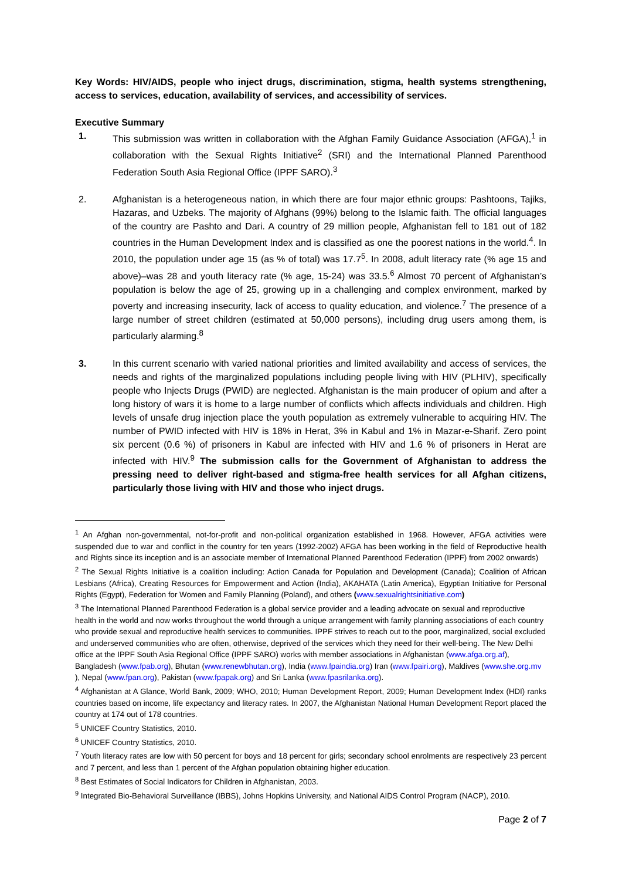Key Words: HIV/AIDS, people who inject drugs, discrimination, stigma, health systems strengthening, access to services, education, availability of services, and accessibility of services.
Executive Summary
1. This submission was written in collaboration with the Afghan Family Guidance Association (AFGA),<sup>1</sup> in collaboration with the Sexual Rights Initiative<sup>2</sup> (SRI) and the International Planned Parenthood Federation South Asia Regional Office (IPPF SARO).<sup>3</sup>
2. Afghanistan is a heterogeneous nation, in which there are four major ethnic groups: Pashtoons, Tajiks, Hazaras, and Uzbeks. The majority of Afghans (99%) belong to the Islamic faith. The official languages of the country are Pashto and Dari. A country of 29 million people, Afghanistan fell to 181 out of 182 countries in the Human Development Index and is classified as one the poorest nations in the world.<sup>4</sup>. In 2010, the population under age 15 (as % of total) was 17.7<sup>5</sup>. In 2008, adult literacy rate (% age 15 and above)–was 28 and youth literacy rate (% age, 15-24) was 33.5.<sup>6</sup> Almost 70 percent of Afghanistan’s population is below the age of 25, growing up in a challenging and complex environment, marked by poverty and increasing insecurity, lack of access to quality education, and violence.<sup>7</sup> The presence of a large number of street children (estimated at 50,000 persons), including drug users among them, is particularly alarming.<sup>8</sup>
3. In this current scenario with varied national priorities and limited availability and access of services, the needs and rights of the marginalized populations including people living with HIV (PLHIV), specifically people who Injects Drugs (PWID) are neglected. Afghanistan is the main producer of opium and after a long history of wars it is home to a large number of conflicts which affects individuals and children. High levels of unsafe drug injection place the youth population as extremely vulnerable to acquiring HIV. The number of PWID infected with HIV is 18% in Herat, 3% in Kabul and 1% in Mazar-e-Sharif. Zero point six percent (0.6 %) of prisoners in Kabul are infected with HIV and 1.6 % of prisoners in Herat are infected with HIV.<sup>9</sup> The submission calls for the Government of Afghanistan to address the pressing need to deliver right-based and stigma-free health services for all Afghan citizens, particularly those living with HIV and those who inject drugs.
<sup>1</sup> An Afghan non-governmental, not-for-profit and non-political organization established in 1968. However, AFGA activities were suspended due to war and conflict in the country for ten years (1992-2002) AFGA has been working in the field of Reproductive health and Rights since its inception and is an associate member of International Planned Parenthood Federation (IPPF) from 2002 onwards)
<sup>2</sup> The Sexual Rights Initiative is a coalition including: Action Canada for Population and Development (Canada); Coalition of African Lesbians (Africa), Creating Resources for Empowerment and Action (India), AKAHATA (Latin America), Egyptian Initiative for Personal Rights (Egypt), Federation for Women and Family Planning (Poland), and others (www.sexualrightsinitiative.com)
<sup>3</sup> The International Planned Parenthood Federation is a global service provider and a leading advocate on sexual and reproductive health in the world and now works throughout the world through a unique arrangement with family planning associations of each country who provide sexual and reproductive health services to communities. IPPF strives to reach out to the poor, marginalized, social excluded and underserved communities who are often, otherwise, deprived of the services which they need for their well-being. The New Delhi office at the IPPF South Asia Regional Office (IPPF SARO) works with member associations in Afghanistan (www.afga.org.af), Bangladesh (www.fpab.org), Bhutan (www.renewbhutan.org), India (www.fpaindia.org) Iran (www.fpairi.org), Maldives (www.she.org.mv ), Nepal (www.fpan.org), Pakistan (www.fpapak.org) and Sri Lanka (www.fpasrilanka.org).
<sup>4</sup> Afghanistan at A Glance, World Bank, 2009; WHO, 2010; Human Development Report, 2009; Human Development Index (HDI) ranks countries based on income, life expectancy and literacy rates. In 2007, the Afghanistan National Human Development Report placed the country at 174 out of 178 countries.
<sup>5</sup> UNICEF Country Statistics, 2010.
<sup>6</sup> UNICEF Country Statistics, 2010.
<sup>7</sup> Youth literacy rates are low with 50 percent for boys and 18 percent for girls; secondary school enrolments are respectively 23 percent and 7 percent, and less than 1 percent of the Afghan population obtaining higher education.
<sup>8</sup> Best Estimates of Social Indicators for Children in Afghanistan, 2003.
<sup>9</sup> Integrated Bio-Behavioral Surveillance (IBBS), Johns Hopkins University, and National AIDS Control Program (NACP), 2010.
Page 2 of 7